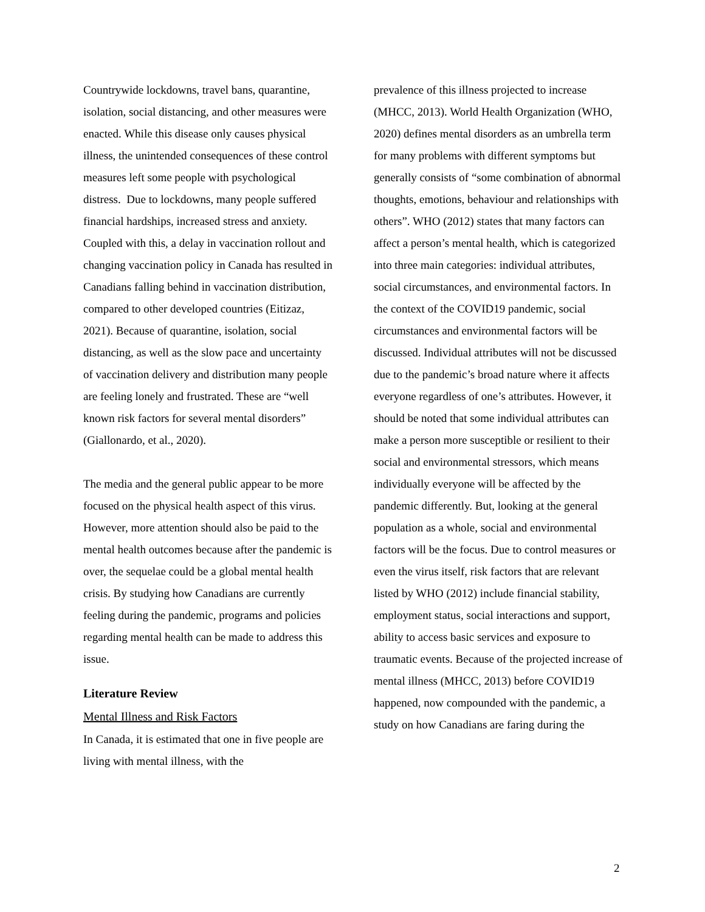Countrywide lockdowns, travel bans, quarantine, isolation, social distancing, and other measures were enacted. While this disease only causes physical illness, the unintended consequences of these control measures left some people with psychological distress. Due to lockdowns, many people suffered financial hardships, increased stress and anxiety. Coupled with this, a delay in vaccination rollout and changing vaccination policy in Canada has resulted in Canadians falling behind in vaccination distribution, compared to other developed countries (Eitizaz, 2021). Because of quarantine, isolation, social distancing, as well as the slow pace and uncertainty of vaccination delivery and distribution many people are feeling lonely and frustrated. These are “well known risk factors for several mental disorders” (Giallonardo, et al., 2020).
The media and the general public appear to be more focused on the physical health aspect of this virus. However, more attention should also be paid to the mental health outcomes because after the pandemic is over, the sequelae could be a global mental health crisis. By studying how Canadians are currently feeling during the pandemic, programs and policies regarding mental health can be made to address this issue.
Literature Review
Mental Illness and Risk Factors
In Canada, it is estimated that one in five people are living with mental illness, with the
prevalence of this illness projected to increase (MHCC, 2013). World Health Organization (WHO, 2020) defines mental disorders as an umbrella term for many problems with different symptoms but generally consists of “some combination of abnormal thoughts, emotions, behaviour and relationships with others”. WHO (2012) states that many factors can affect a person’s mental health, which is categorized into three main categories: individual attributes, social circumstances, and environmental factors. In the context of the COVID19 pandemic, social circumstances and environmental factors will be discussed. Individual attributes will not be discussed due to the pandemic’s broad nature where it affects everyone regardless of one’s attributes. However, it should be noted that some individual attributes can make a person more susceptible or resilient to their social and environmental stressors, which means individually everyone will be affected by the pandemic differently. But, looking at the general population as a whole, social and environmental factors will be the focus. Due to control measures or even the virus itself, risk factors that are relevant listed by WHO (2012) include financial stability, employment status, social interactions and support, ability to access basic services and exposure to traumatic events. Because of the projected increase of mental illness (MHCC, 2013) before COVID19 happened, now compounded with the pandemic, a study on how Canadians are faring during the
2